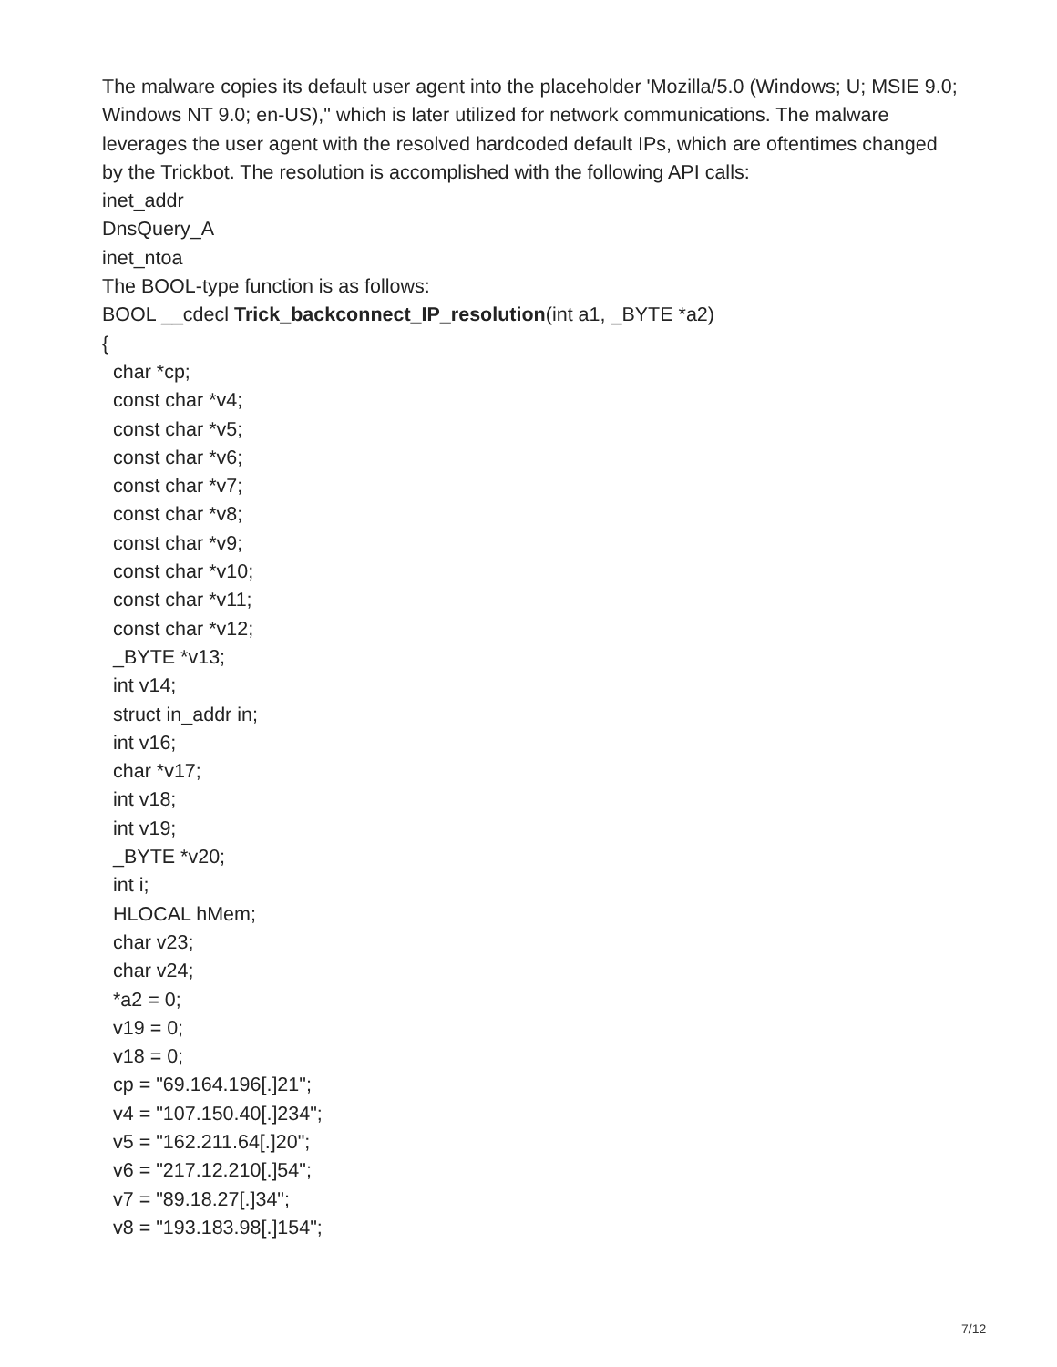The malware copies its default user agent into the placeholder 'Mozilla/5.0 (Windows; U; MSIE 9.0; Windows NT 9.0; en-US)," which is later utilized for network communications. The malware leverages the user agent with the resolved hardcoded default IPs, which are oftentimes changed by the Trickbot. The resolution is accomplished with the following API calls:
inet_addr
DnsQuery_A
inet_ntoa
The BOOL-type function is as follows:
BOOL __cdecl Trick_backconnect_IP_resolution(int a1, _BYTE *a2)
{
char *cp;
const char *v4;
const char *v5;
const char *v6;
const char *v7;
const char *v8;
const char *v9;
const char *v10;
const char *v11;
const char *v12;
_BYTE *v13;
int v14;
struct in_addr in;
int v16;
char *v17;
int v18;
int v19;
_BYTE *v20;
int i;
HLOCAL hMem;
char v23;
char v24;
*a2 = 0;
v19 = 0;
v18 = 0;
cp = "69.164.196[.]21";
v4 = "107.150.40[.]234";
v5 = "162.211.64[.]20";
v6 = "217.12.210[.]54";
v7 = "89.18.27[.]34";
v8 = "193.183.98[.]154";
7/12